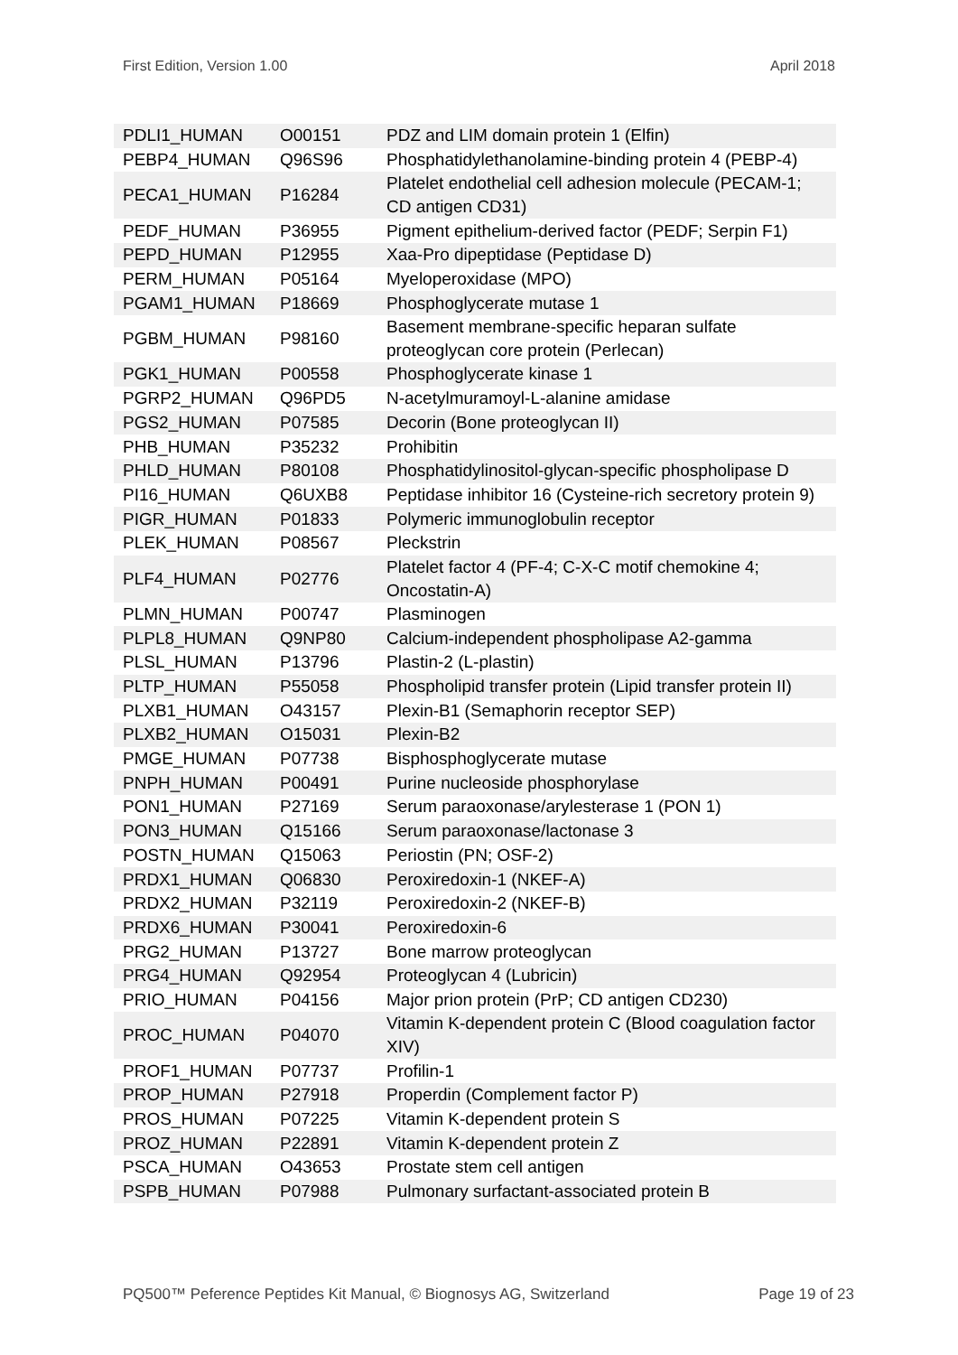First Edition, Version 1.00 April 2018
| PDLI1_HUMAN | O00151 | PDZ and LIM domain protein 1 (Elfin) |
| PEBP4_HUMAN | Q96S96 | Phosphatidylethanolamine-binding protein 4 (PEBP-4) |
| PECA1_HUMAN | P16284 | Platelet endothelial cell adhesion molecule (PECAM-1; CD antigen CD31) |
| PEDF_HUMAN | P36955 | Pigment epithelium-derived factor (PEDF; Serpin F1) |
| PEPD_HUMAN | P12955 | Xaa-Pro dipeptidase (Peptidase D) |
| PERM_HUMAN | P05164 | Myeloperoxidase (MPO) |
| PGAM1_HUMAN | P18669 | Phosphoglycerate mutase 1 |
| PGBM_HUMAN | P98160 | Basement membrane-specific heparan sulfate proteoglycan core protein (Perlecan) |
| PGK1_HUMAN | P00558 | Phosphoglycerate kinase 1 |
| PGRP2_HUMAN | Q96PD5 | N-acetylmuramoyl-L-alanine amidase |
| PGS2_HUMAN | P07585 | Decorin (Bone proteoglycan II) |
| PHB_HUMAN | P35232 | Prohibitin |
| PHLD_HUMAN | P80108 | Phosphatidylinositol-glycan-specific phospholipase D |
| PI16_HUMAN | Q6UXB8 | Peptidase inhibitor 16 (Cysteine-rich secretory protein 9) |
| PIGR_HUMAN | P01833 | Polymeric immunoglobulin receptor |
| PLEK_HUMAN | P08567 | Pleckstrin |
| PLF4_HUMAN | P02776 | Platelet factor 4 (PF-4; C-X-C motif chemokine 4; Oncostatin-A) |
| PLMN_HUMAN | P00747 | Plasminogen |
| PLPL8_HUMAN | Q9NP80 | Calcium-independent phospholipase A2-gamma |
| PLSL_HUMAN | P13796 | Plastin-2 (L-plastin) |
| PLTP_HUMAN | P55058 | Phospholipid transfer protein (Lipid transfer protein II) |
| PLXB1_HUMAN | O43157 | Plexin-B1 (Semaphorin receptor SEP) |
| PLXB2_HUMAN | O15031 | Plexin-B2 |
| PMGE_HUMAN | P07738 | Bisphosphoglycerate mutase |
| PNPH_HUMAN | P00491 | Purine nucleoside phosphorylase |
| PON1_HUMAN | P27169 | Serum paraoxonase/arylesterase 1 (PON 1) |
| PON3_HUMAN | Q15166 | Serum paraoxonase/lactonase 3 |
| POSTN_HUMAN | Q15063 | Periostin (PN; OSF-2) |
| PRDX1_HUMAN | Q06830 | Peroxiredoxin-1 (NKEF-A) |
| PRDX2_HUMAN | P32119 | Peroxiredoxin-2 (NKEF-B) |
| PRDX6_HUMAN | P30041 | Peroxiredoxin-6 |
| PRG2_HUMAN | P13727 | Bone marrow proteoglycan |
| PRG4_HUMAN | Q92954 | Proteoglycan 4 (Lubricin) |
| PRIO_HUMAN | P04156 | Major prion protein (PrP; CD antigen CD230) |
| PROC_HUMAN | P04070 | Vitamin K-dependent protein C (Blood coagulation factor XIV) |
| PROF1_HUMAN | P07737 | Profilin-1 |
| PROP_HUMAN | P27918 | Properdin (Complement factor P) |
| PROS_HUMAN | P07225 | Vitamin K-dependent protein S |
| PROZ_HUMAN | P22891 | Vitamin K-dependent protein Z |
| PSCA_HUMAN | O43653 | Prostate stem cell antigen |
| PSPB_HUMAN | P07988 | Pulmonary surfactant-associated protein B |
PQ500™ Peference Peptides Kit Manual, © Biognosys AG, Switzerland Page 19 of 23